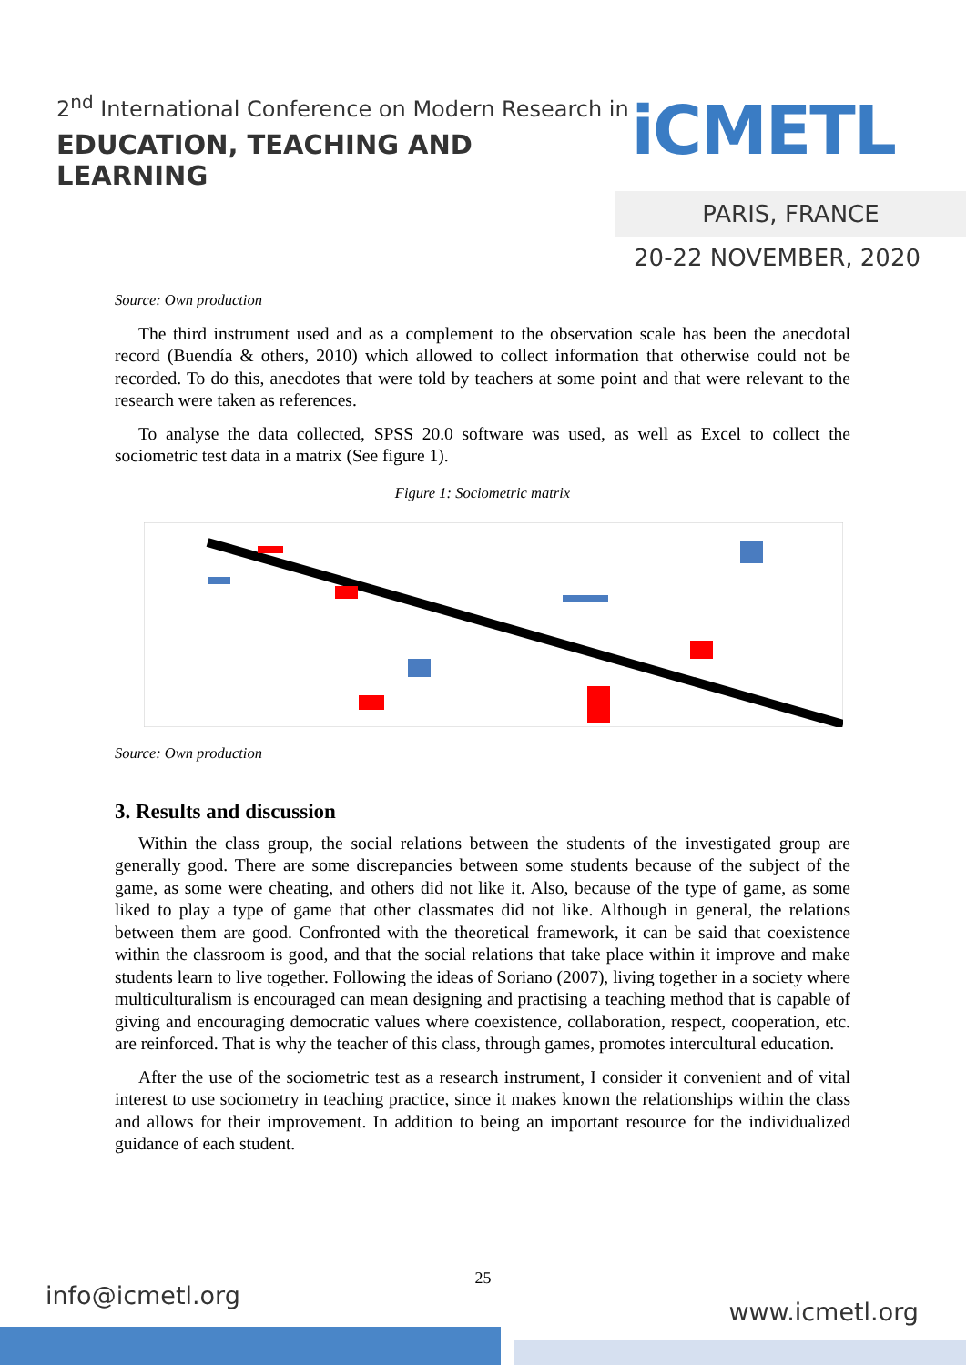2<sup>nd</sup> International Conference on Modern Research in
EDUCATION, TEACHING AND LEARNING
iCMETL
PARIS, FRANCE
20-22 NOVEMBER, 2020
Source: Own production
The third instrument used and as a complement to the observation scale has been the anecdotal record (Buendía & others, 2010) which allowed to collect information that otherwise could not be recorded. To do this, anecdotes that were told by teachers at some point and that were relevant to the research were taken as references.
To analyse the data collected, SPSS 20.0 software was used, as well as Excel to collect the sociometric test data in a matrix (See figure 1).
Figure 1: Sociometric matrix
Source: Own production
3. Results and discussion
Within the class group, the social relations between the students of the investigated group are generally good. There are some discrepancies between some students because of the subject of the game, as some were cheating, and others did not like it. Also, because of the type of game, as some liked to play a type of game that other classmates did not like. Although in general, the relations between them are good. Confronted with the theoretical framework, it can be said that coexistence within the classroom is good, and that the social relations that take place within it improve and make students learn to live together. Following the ideas of Soriano (2007), living together in a society where multiculturalism is encouraged can mean designing and practising a teaching method that is capable of giving and encouraging democratic values where coexistence, collaboration, respect, cooperation, etc. are reinforced. That is why the teacher of this class, through games, promotes intercultural education.
After the use of the sociometric test as a research instrument, I consider it convenient and of vital interest to use sociometry in teaching practice, since it makes known the relationships within the class and allows for their improvement. In addition to being an important resource for the individualized guidance of each student.
25
info@icmetl.org www.icmetl.org